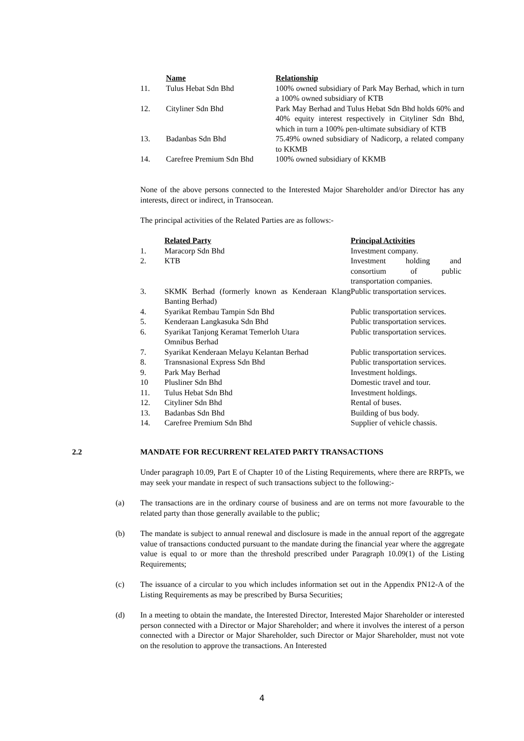| | Name | Relationship |
| 11. | Tulus Hebat Sdn Bhd | 100% owned subsidiary of Park May Berhad, which in turn a 100% owned subsidiary of KTB |
| 12. | Cityliner Sdn Bhd | Park May Berhad and Tulus Hebat Sdn Bhd holds 60% and 40% equity interest respectively in Cityliner Sdn Bhd, which in turn a 100% pen-ultimate subsidiary of KTB |
| 13. | Badanbas Sdn Bhd | 75.49% owned subsidiary of Nadicorp, a related company to KKMB |
| 14. | Carefree Premium Sdn Bhd | 100% owned subsidiary of KKMB |
None of the above persons connected to the Interested Major Shareholder and/or Director has any interests, direct or indirect, in Transocean.
The principal activities of the Related Parties are as follows:-
| | Related Party | Principal Activities |
| 1. | Maracorp Sdn Bhd | Investment company. |
| 2. | KTB | Investment holding and consortium of public transportation companies. |
| 3. | SKMK Berhad (formerly known as Kenderaan Klang Banting Berhad) | Public transportation services. |
| 4. | Syarikat Rembau Tampin Sdn Bhd | Public transportation services. |
| 5. | Kenderaan Langkasuka Sdn Bhd | Public transportation services. |
| 6. | Syarikat Tanjong Keramat Temerloh Utara Omnibus Berhad | Public transportation services. |
| 7. | Syarikat Kenderaan Melayu Kelantan Berhad | Public transportation services. |
| 8. | Transnasional Express Sdn Bhd | Public transportation services. |
| 9. | Park May Berhad | Investment holdings. |
| 10 | Plusliner Sdn Bhd | Domestic travel and tour. |
| 11. | Tulus Hebat Sdn Bhd | Investment holdings. |
| 12. | Cityliner Sdn Bhd | Rental of buses. |
| 13. | Badanbas Sdn Bhd | Building of bus body. |
| 14. | Carefree Premium Sdn Bhd | Supplier of vehicle chassis. |
2.2 MANDATE FOR RECURRENT RELATED PARTY TRANSACTIONS
Under paragraph 10.09, Part E of Chapter 10 of the Listing Requirements, where there are RRPTs, we may seek your mandate in respect of such transactions subject to the following:-
(a) The transactions are in the ordinary course of business and are on terms not more favourable to the related party than those generally available to the public;
(b) The mandate is subject to annual renewal and disclosure is made in the annual report of the aggregate value of transactions conducted pursuant to the mandate during the financial year where the aggregate value is equal to or more than the threshold prescribed under Paragraph 10.09(1) of the Listing Requirements;
(c) The issuance of a circular to you which includes information set out in the Appendix PN12-A of the Listing Requirements as may be prescribed by Bursa Securities;
(d) In a meeting to obtain the mandate, the Interested Director, Interested Major Shareholder or interested person connected with a Director or Major Shareholder; and where it involves the interest of a person connected with a Director or Major Shareholder, such Director or Major Shareholder, must not vote on the resolution to approve the transactions. An Interested
4